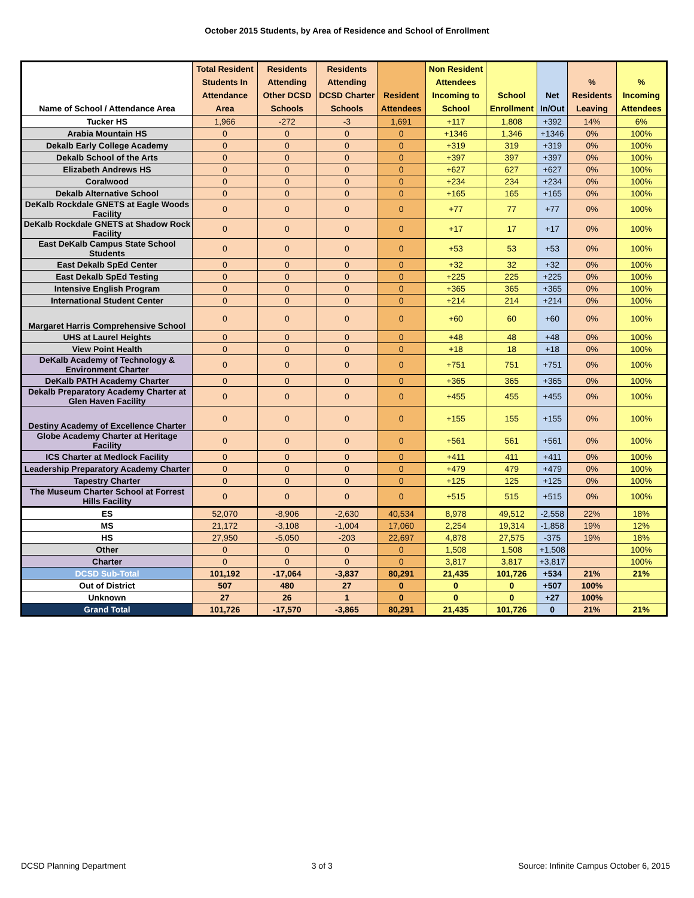October 2015 Students, by Area of Residence and School of Enrollment
| Name of School / Attendance Area | Total Resident Students In Attendance Area | Residents Attending Other DCSD Schools | Residents Attending DCSD Charter Schools | Resident Attendees | Non Resident Attendees Incoming to School | School Enrollment | Net In/Out | % Residents Leaving | % Incoming Attendees |
| --- | --- | --- | --- | --- | --- | --- | --- | --- | --- |
| Tucker HS | 1,966 | -272 | -3 | 1,691 | +117 | 1,808 | +392 | 14% | 6% |
| Arabia Mountain HS | 0 | 0 | 0 | 0 | +1346 | 1,346 | +1346 | 0% | 100% |
| Dekalb Early College Academy | 0 | 0 | 0 | 0 | +319 | 319 | +319 | 0% | 100% |
| Dekalb School of the Arts | 0 | 0 | 0 | 0 | +397 | 397 | +397 | 0% | 100% |
| Elizabeth Andrews HS | 0 | 0 | 0 | 0 | +627 | 627 | +627 | 0% | 100% |
| Coralwood | 0 | 0 | 0 | 0 | +234 | 234 | +234 | 0% | 100% |
| Dekalb Alternative School | 0 | 0 | 0 | 0 | +165 | 165 | +165 | 0% | 100% |
| DeKalb Rockdale GNETS at Eagle Woods Facility | 0 | 0 | 0 | 0 | +77 | 77 | +77 | 0% | 100% |
| DeKalb Rockdale GNETS at Shadow Rock Facility | 0 | 0 | 0 | 0 | +17 | 17 | +17 | 0% | 100% |
| East DeKalb Campus State School Students | 0 | 0 | 0 | 0 | +53 | 53 | +53 | 0% | 100% |
| East Dekalb SpEd Center | 0 | 0 | 0 | 0 | +32 | 32 | +32 | 0% | 100% |
| East Dekalb SpEd Testing | 0 | 0 | 0 | 0 | +225 | 225 | +225 | 0% | 100% |
| Intensive English Program | 0 | 0 | 0 | 0 | +365 | 365 | +365 | 0% | 100% |
| International Student Center | 0 | 0 | 0 | 0 | +214 | 214 | +214 | 0% | 100% |
| Margaret Harris Comprehensive School | 0 | 0 | 0 | 0 | +60 | 60 | +60 | 0% | 100% |
| UHS at Laurel Heights | 0 | 0 | 0 | 0 | +48 | 48 | +48 | 0% | 100% |
| View Point Health | 0 | 0 | 0 | 0 | +18 | 18 | +18 | 0% | 100% |
| DeKalb Academy of Technology & Environment Charter | 0 | 0 | 0 | 0 | +751 | 751 | +751 | 0% | 100% |
| DeKalb PATH Academy Charter | 0 | 0 | 0 | 0 | +365 | 365 | +365 | 0% | 100% |
| Dekalb Preparatory Academy Charter at Glen Haven Facility | 0 | 0 | 0 | 0 | +455 | 455 | +455 | 0% | 100% |
| Destiny Academy of Excellence Charter | 0 | 0 | 0 | 0 | +155 | 155 | +155 | 0% | 100% |
| Globe Academy Charter at Heritage Facility | 0 | 0 | 0 | 0 | +561 | 561 | +561 | 0% | 100% |
| ICS Charter at Medlock Facility | 0 | 0 | 0 | 0 | +411 | 411 | +411 | 0% | 100% |
| Leadership Preparatory Academy Charter | 0 | 0 | 0 | 0 | +479 | 479 | +479 | 0% | 100% |
| Tapestry Charter | 0 | 0 | 0 | 0 | +125 | 125 | +125 | 0% | 100% |
| The Museum Charter School at Forrest Hills Facility | 0 | 0 | 0 | 0 | +515 | 515 | +515 | 0% | 100% |
| ES | 52,070 | -8,906 | -2,630 | 40,534 | 8,978 | 49,512 | -2,558 | 22% | 18% |
| MS | 21,172 | -3,108 | -1,004 | 17,060 | 2,254 | 19,314 | -1,858 | 19% | 12% |
| HS | 27,950 | -5,050 | -203 | 22,697 | 4,878 | 27,575 | -375 | 19% | 18% |
| Other | 0 | 0 | 0 | 0 | 1,508 | 1,508 | +1,508 | | 100% |
| Charter | 0 | 0 | 0 | 0 | 3,817 | 3,817 | +3,817 | | 100% |
| DCSD Sub-Total | 101,192 | -17,064 | -3,837 | 80,291 | 21,435 | 101,726 | +534 | 21% | 21% |
| Out of District | 507 | 480 | 27 | 0 | 0 | 0 | +507 | 100% | |
| Unknown | 27 | 26 | 1 | 0 | 0 | 0 | +27 | 100% | |
| Grand Total | 101,726 | -17,570 | -3,865 | 80,291 | 21,435 | 101,726 | 0 | 21% | 21% |
DCSD Planning Department 3 of 3 Source: Infinite Campus October 6, 2015